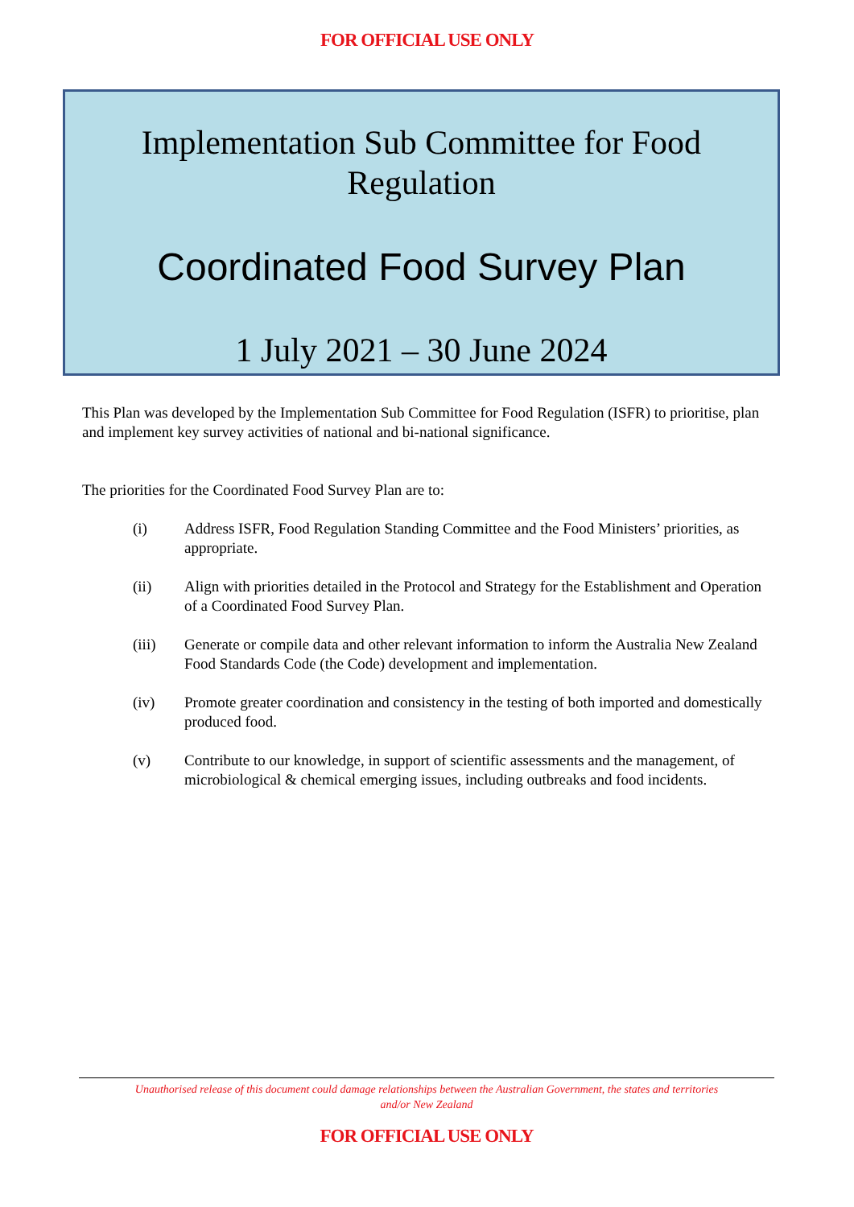FOR OFFICIAL USE ONLY
Implementation Sub Committee for Food Regulation
Coordinated Food Survey Plan
1 July 2021 – 30 June 2024
This Plan was developed by the Implementation Sub Committee for Food Regulation (ISFR) to prioritise, plan and implement key survey activities of national and bi-national significance.
The priorities for the Coordinated Food Survey Plan are to:
(i) Address ISFR, Food Regulation Standing Committee and the Food Ministers’ priorities, as appropriate.
(ii) Align with priorities detailed in the Protocol and Strategy for the Establishment and Operation of a Coordinated Food Survey Plan.
(iii) Generate or compile data and other relevant information to inform the Australia New Zealand Food Standards Code (the Code) development and implementation.
(iv) Promote greater coordination and consistency in the testing of both imported and domestically produced food.
(v) Contribute to our knowledge, in support of scientific assessments and the management, of microbiological & chemical emerging issues, including outbreaks and food incidents.
Unauthorised release of this document could damage relationships between the Australian Government, the states and territories and/or New Zealand
FOR OFFICIAL USE ONLY